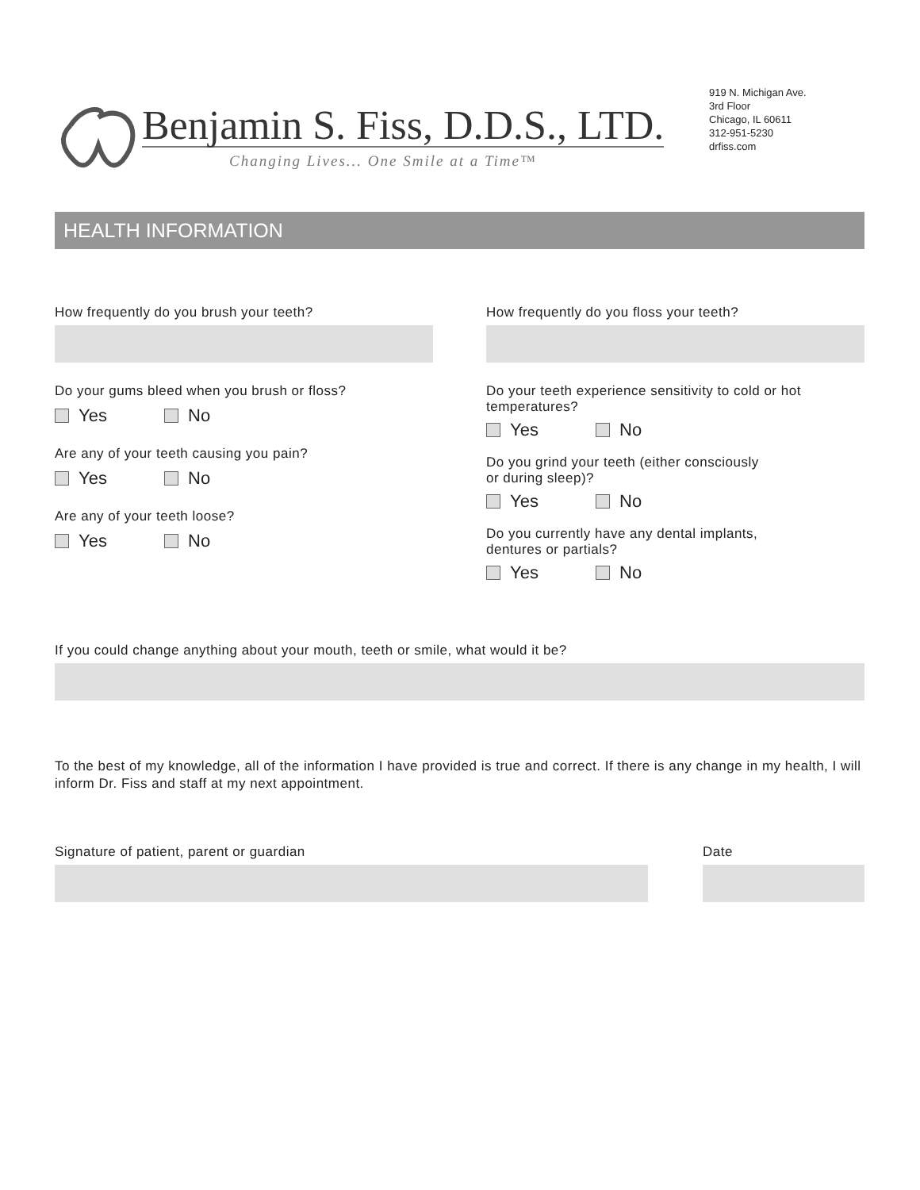Benjamin S. Fiss, D.D.S., LTD.
Changing Lives... One Smile at a Time™
919 N. Michigan Ave.
3rd Floor
Chicago, IL 60611
312-951-5230
drfiss.com
HEALTH INFORMATION
How frequently do you brush your teeth?
Do your gums bleed when you brush or floss?
Yes No
Are any of your teeth causing you pain?
Yes No
Are any of your teeth loose?
Yes No
How frequently do you floss your teeth?
Do your teeth experience sensitivity to cold or hot temperatures?
Yes No
Do you grind your teeth (either consciously
or during sleep)?
Yes No
Do you currently have any dental implants,
dentures or partials?
Yes No
If you could change anything about your mouth, teeth or smile, what would it be?
To the best of my knowledge, all of the information I have provided is true and correct. If there is any change in my health, I will inform Dr. Fiss and staff at my next appointment.
Signature of patient, parent or guardian Date